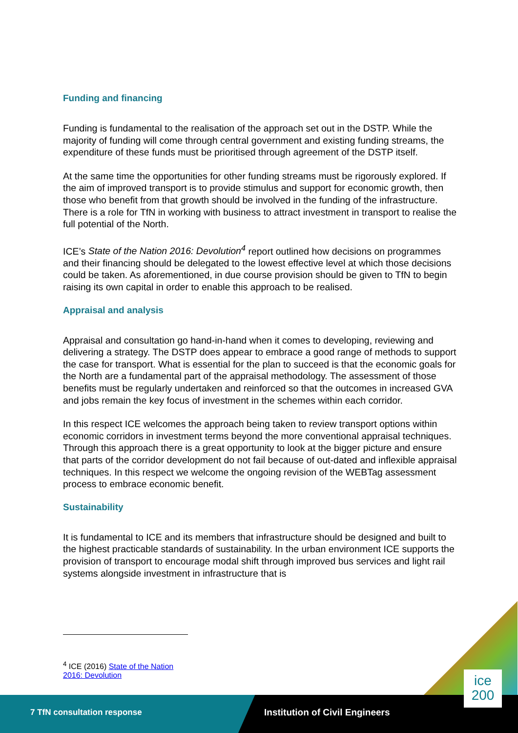Funding and financing
Funding is fundamental to the realisation of the approach set out in the DSTP. While the majority of funding will come through central government and existing funding streams, the expenditure of these funds must be prioritised through agreement of the DSTP itself.
At the same time the opportunities for other funding streams must be rigorously explored. If the aim of improved transport is to provide stimulus and support for economic growth, then those who benefit from that growth should be involved in the funding of the infrastructure. There is a role for TfN in working with business to attract investment in transport to realise the full potential of the North.
ICE’s State of the Nation 2016: Devolution<sup>4</sup> report outlined how decisions on programmes and their financing should be delegated to the lowest effective level at which those decisions could be taken. As aforementioned, in due course provision should be given to TfN to begin raising its own capital in order to enable this approach to be realised.
Appraisal and analysis
Appraisal and consultation go hand-in-hand when it comes to developing, reviewing and delivering a strategy. The DSTP does appear to embrace a good range of methods to support the case for transport. What is essential for the plan to succeed is that the economic goals for the North are a fundamental part of the appraisal methodology. The assessment of those benefits must be regularly undertaken and reinforced so that the outcomes in increased GVA and jobs remain the key focus of investment in the schemes within each corridor.
In this respect ICE welcomes the approach being taken to review transport options within economic corridors in investment terms beyond the more conventional appraisal techniques. Through this approach there is a great opportunity to look at the bigger picture and ensure that parts of the corridor development do not fail because of out-dated and inflexible appraisal techniques. In this respect we welcome the ongoing revision of the WEBTag assessment process to embrace economic benefit.
Sustainability
It is fundamental to ICE and its members that infrastructure should be designed and built to the highest practicable standards of sustainability. In the urban environment ICE supports the provision of transport to encourage modal shift through improved bus services and light rail systems alongside investment in infrastructure that is
<sup>4</sup> ICE (2016) State of the Nation 2016: Devolution
7 TfN consultation response Institution of Civil Engineers
ice
200